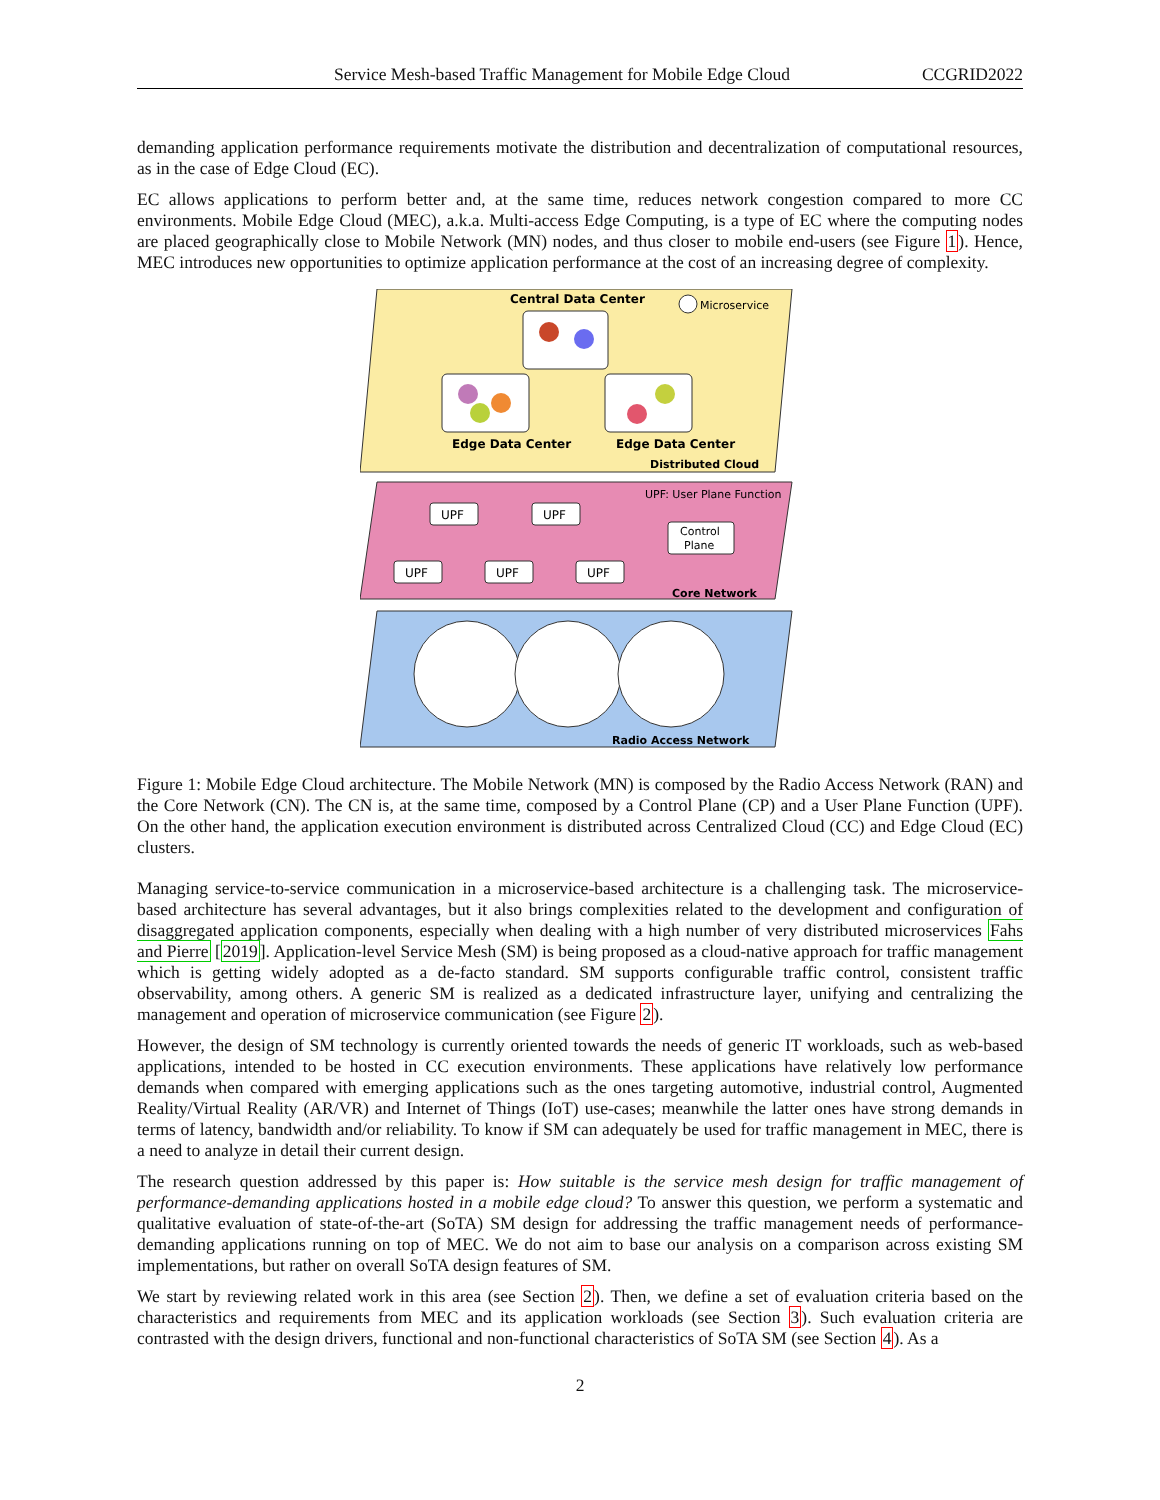Service Mesh-based Traffic Management for Mobile Edge Cloud CCGRID2022
demanding application performance requirements motivate the distribution and decentralization of computational resources, as in the case of Edge Cloud (EC).
EC allows applications to perform better and, at the same time, reduces network congestion compared to more CC environments. Mobile Edge Cloud (MEC), a.k.a. Multi-access Edge Computing, is a type of EC where the computing nodes are placed geographically close to Mobile Network (MN) nodes, and thus closer to mobile end-users (see Figure 1). Hence, MEC introduces new opportunities to optimize application performance at the cost of an increasing degree of complexity.
Central Data Center
Microservice
Edge Data Center
Edge Data Center
Distributed Cloud
UPF: User Plane Function
UPF
UPF
Control
Plane
UPF
UPF
UPF
Core Network
Radio Access Network
Figure 1: Mobile Edge Cloud architecture. The Mobile Network (MN) is composed by the Radio Access Network (RAN) and the Core Network (CN). The CN is, at the same time, composed by a Control Plane (CP) and a User Plane Function (UPF). On the other hand, the application execution environment is distributed across Centralized Cloud (CC) and Edge Cloud (EC) clusters.
Managing service-to-service communication in a microservice-based architecture is a challenging task. The microservice-based architecture has several advantages, but it also brings complexities related to the development and configuration of disaggregated application components, especially when dealing with a high number of very distributed microservices Fahs and Pierre [2019]. Application-level Service Mesh (SM) is being proposed as a cloud-native approach for traffic management which is getting widely adopted as a de-facto standard. SM supports configurable traffic control, consistent traffic observability, among others. A generic SM is realized as a dedicated infrastructure layer, unifying and centralizing the management and operation of microservice communication (see Figure 2).
However, the design of SM technology is currently oriented towards the needs of generic IT workloads, such as web-based applications, intended to be hosted in CC execution environments. These applications have relatively low performance demands when compared with emerging applications such as the ones targeting automotive, industrial control, Augmented Reality/Virtual Reality (AR/VR) and Internet of Things (IoT) use-cases; meanwhile the latter ones have strong demands in terms of latency, bandwidth and/or reliability. To know if SM can adequately be used for traffic management in MEC, there is a need to analyze in detail their current design.
The research question addressed by this paper is: How suitable is the service mesh design for traffic management of performance-demanding applications hosted in a mobile edge cloud? To answer this question, we perform a systematic and qualitative evaluation of state-of-the-art (SoTA) SM design for addressing the traffic management needs of performance-demanding applications running on top of MEC. We do not aim to base our analysis on a comparison across existing SM implementations, but rather on overall SoTA design features of SM.
We start by reviewing related work in this area (see Section 2). Then, we define a set of evaluation criteria based on the characteristics and requirements from MEC and its application workloads (see Section 3). Such evaluation criteria are contrasted with the design drivers, functional and non-functional characteristics of SoTA SM (see Section 4). As a
2